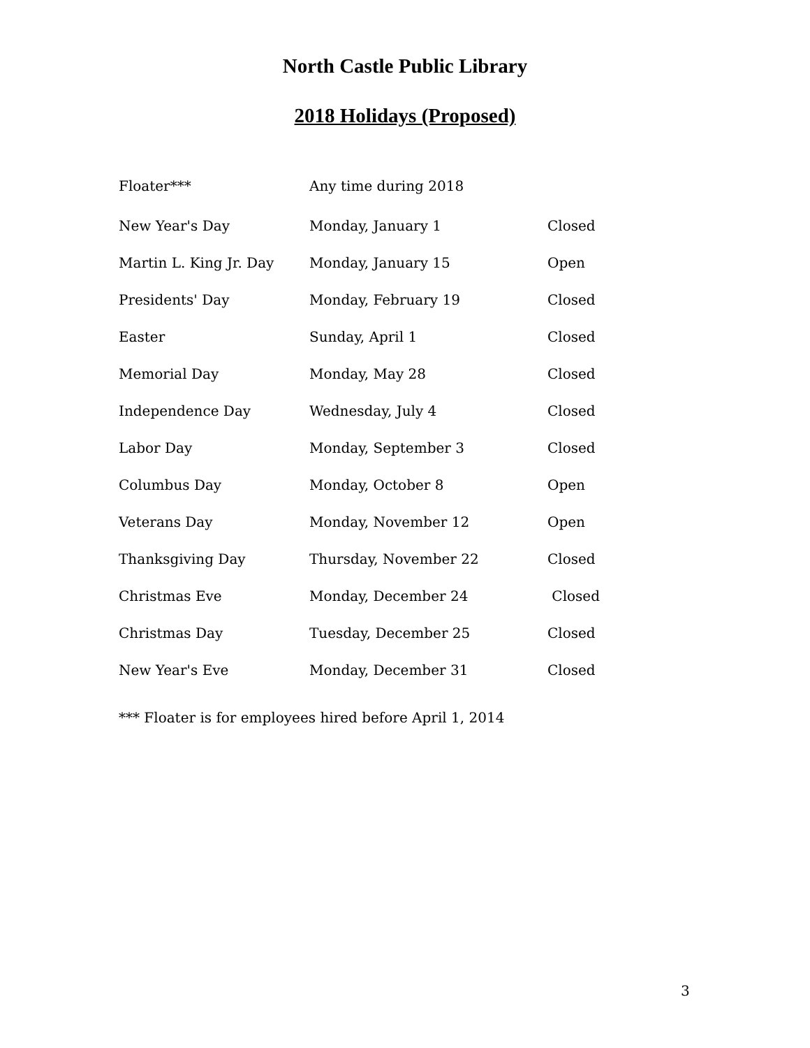North Castle Public Library
2018 Holidays (Proposed)
| Floater*** | Any time during 2018 | |
| New Year's Day | Monday, January 1 | Closed |
| Martin L. King Jr. Day | Monday, January 15 | Open |
| Presidents' Day | Monday, February 19 | Closed |
| Easter | Sunday, April 1 | Closed |
| Memorial Day | Monday, May 28 | Closed |
| Independence Day | Wednesday, July 4 | Closed |
| Labor Day | Monday, September 3 | Closed |
| Columbus Day | Monday, October 8 | Open |
| Veterans Day | Monday, November 12 | Open |
| Thanksgiving Day | Thursday, November 22 | Closed |
| Christmas Eve | Monday, December 24 | Closed |
| Christmas Day | Tuesday, December 25 | Closed |
| New Year's Eve | Monday, December 31 | Closed |
*** Floater is for employees hired before April 1, 2014
3